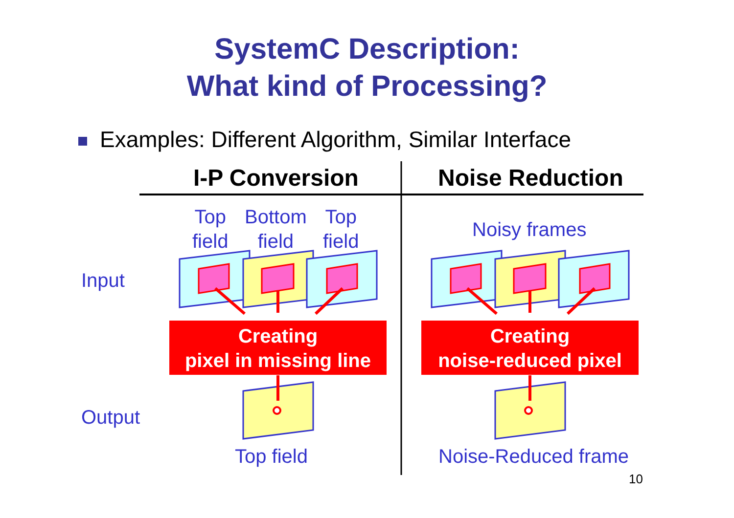SystemC Description:
What kind of Processing?
Examples: Different Algorithm, Similar Interface
I-P Conversion Noise Reduction
Top
field
Bottom
field
Top
field
Noisy frames
Input
Output
Creating
pixel in missing line
Creating
noise-reduced pixel
Top field Noise-Reduced frame
10